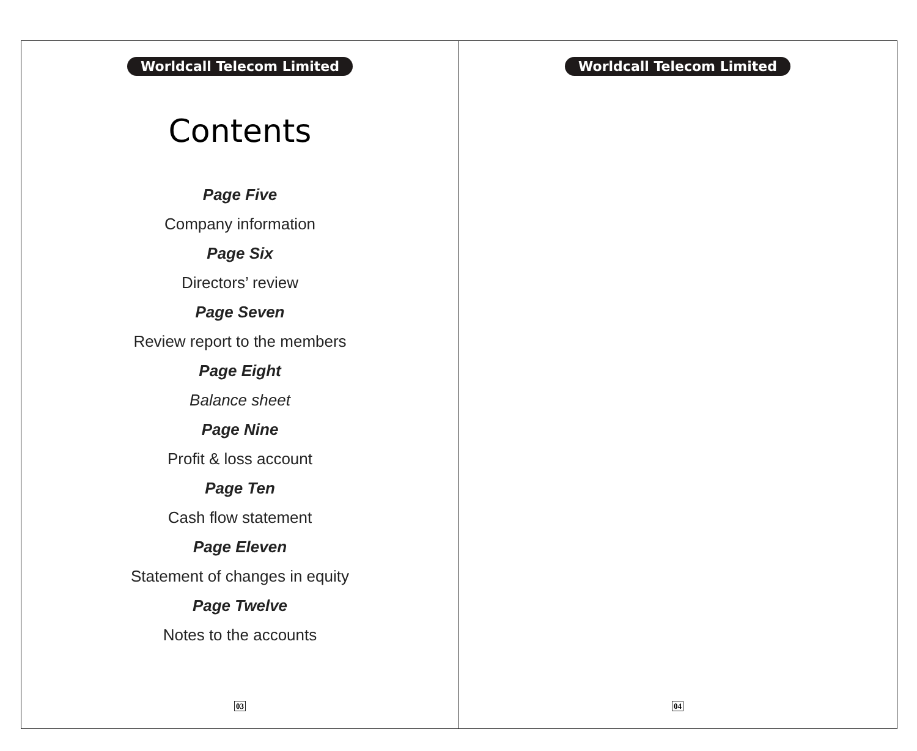Worldcall Telecom Limited
Contents
Page Five
Company information
Page Six
Directors’ review
Page Seven
Review report to the members
Page Eight
Balance sheet
Page Nine
Profit & loss account
Page Ten
Cash flow statement
Page Eleven
Statement of changes in equity
Page Twelve
Notes to the accounts
03
Worldcall Telecom Limited
04